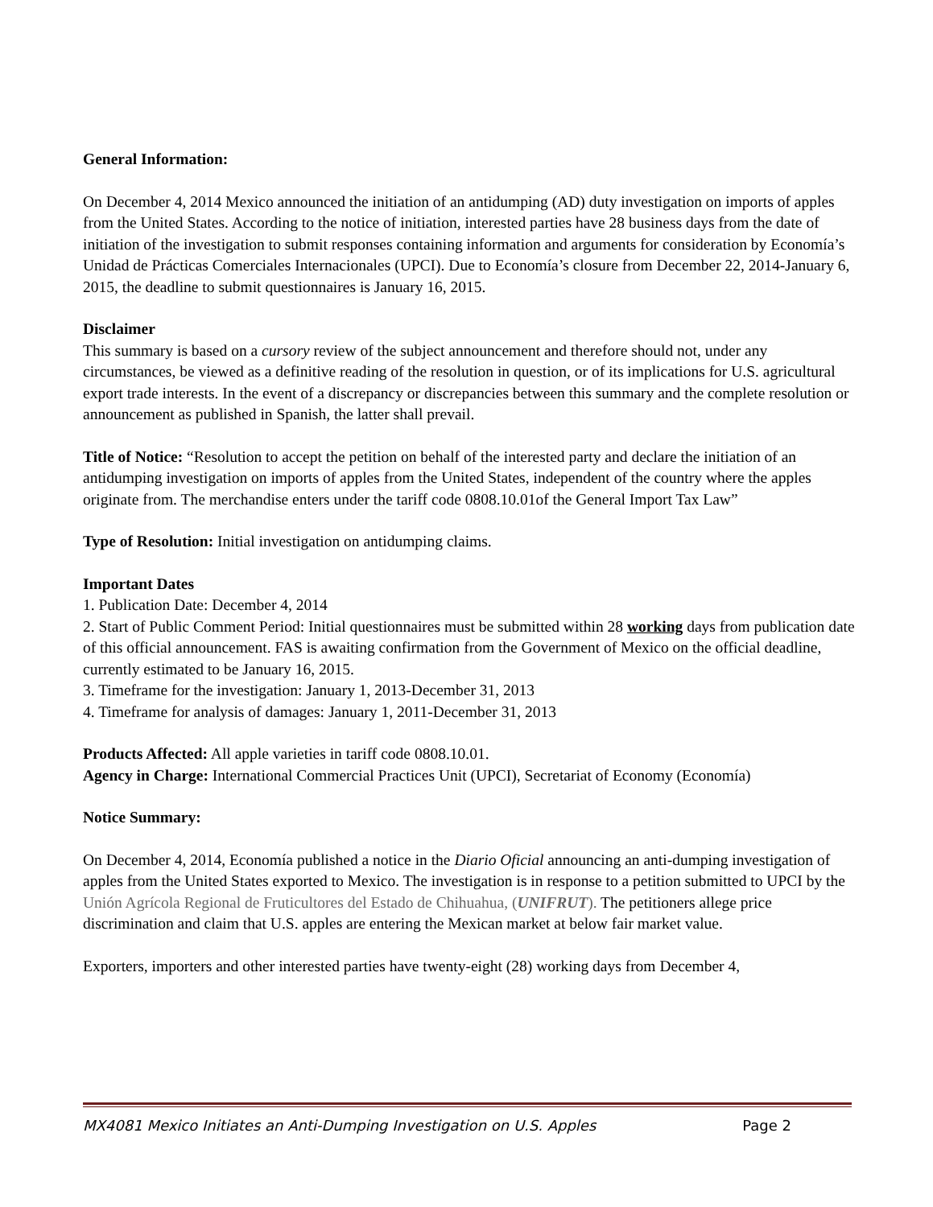General Information:
On December 4, 2014 Mexico announced the initiation of an antidumping (AD) duty investigation on imports of apples from the United States. According to the notice of initiation, interested parties have 28 business days from the date of initiation of the investigation to submit responses containing information and arguments for consideration by Economía’s Unidad de Prácticas Comerciales Internacionales (UPCI). Due to Economía’s closure from December 22, 2014-January 6, 2015, the deadline to submit questionnaires is January 16, 2015.
Disclaimer
This summary is based on a cursory review of the subject announcement and therefore should not, under any circumstances, be viewed as a definitive reading of the resolution in question, or of its implications for U.S. agricultural export trade interests. In the event of a discrepancy or discrepancies between this summary and the complete resolution or announcement as published in Spanish, the latter shall prevail.
Title of Notice: “Resolution to accept the petition on behalf of the interested party and declare the initiation of an antidumping investigation on imports of apples from the United States, independent of the country where the apples originate from. The merchandise enters under the tariff code 0808.10.01of the General Import Tax Law”
Type of Resolution: Initial investigation on antidumping claims.
Important Dates
1. Publication Date: December 4, 2014
2. Start of Public Comment Period: Initial questionnaires must be submitted within 28 working days from publication date of this official announcement. FAS is awaiting confirmation from the Government of Mexico on the official deadline, currently estimated to be January 16, 2015.
3. Timeframe for the investigation: January 1, 2013-December 31, 2013
4. Timeframe for analysis of damages: January 1, 2011-December 31, 2013
Products Affected: All apple varieties in tariff code 0808.10.01.
Agency in Charge: International Commercial Practices Unit (UPCI), Secretariat of Economy (Economía)
Notice Summary:
On December 4, 2014, Economía published a notice in the Diario Oficial announcing an anti-dumping investigation of apples from the United States exported to Mexico. The investigation is in response to a petition submitted to UPCI by the Unión Agrícola Regional de Fruticultores del Estado de Chihuahua, (UNIFRUT). The petitioners allege price discrimination and claim that U.S. apples are entering the Mexican market at below fair market value.
Exporters, importers and other interested parties have twenty-eight (28) working days from December 4,
MX4081 Mexico Initiates an Anti-Dumping Investigation on U.S. Apples Page 2